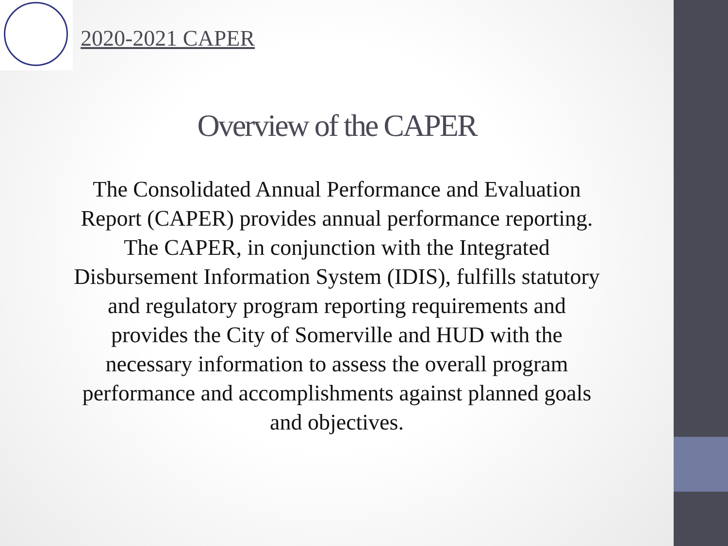2020-2021 CAPER
Overview of the CAPER
The Consolidated Annual Performance and Evaluation Report (CAPER) provides annual performance reporting. The CAPER, in conjunction with the Integrated Disbursement Information System (IDIS), fulfills statutory and regulatory program reporting requirements and provides the City of Somerville and HUD with the necessary information to assess the overall program performance and accomplishments against planned goals and objectives.